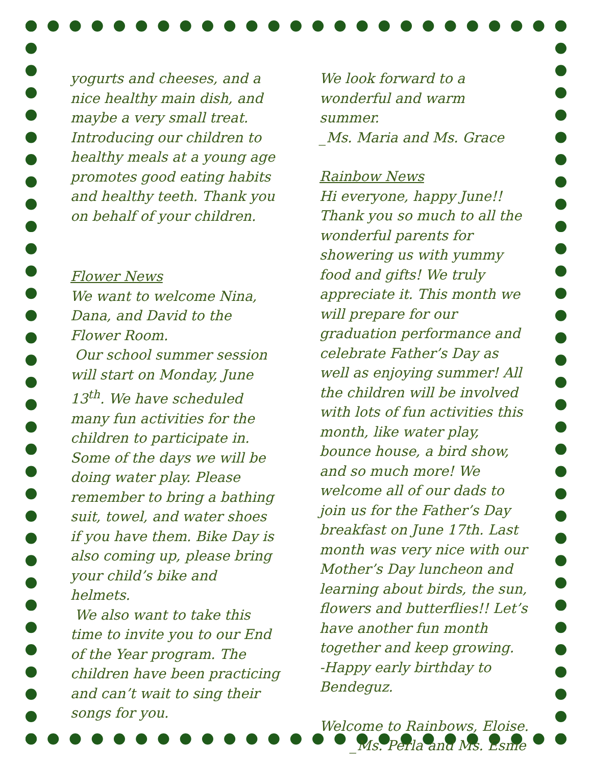yogurts and cheeses, and a nice healthy main dish, and maybe a very small treat. Introducing our children to healthy meals at a young age promotes good eating habits and healthy teeth. Thank you on behalf of your children.
Flower News
We want to welcome Nina, Dana, and David to the Flower Room.
Our school summer session will start on Monday, June 13<sup>th</sup>. We have scheduled many fun activities for the children to participate in. Some of the days we will be doing water play. Please remember to bring a bathing suit, towel, and water shoes if you have them. Bike Day is also coming up, please bring your child’s bike and helmets.
We also want to take this time to invite you to our End of the Year program. The children have been practicing and can’t wait to sing their songs for you.
We look forward to a wonderful and warm summer.
_Ms. Maria and Ms. Grace
Rainbow News
Hi everyone, happy June!! Thank you so much to all the wonderful parents for showering us with yummy food and gifts! We truly appreciate it. This month we will prepare for our graduation performance and celebrate Father’s Day as well as enjoying summer! All the children will be involved with lots of fun activities this month, like water play, bounce house, a bird show, and so much more! We welcome all of our dads to join us for the Father’s Day breakfast on June 17th. Last month was very nice with our Mother’s Day luncheon and learning about birds, the sun, flowers and butterflies!! Let’s have another fun month together and keep growing.
-Happy early birthday to Bendeguz.
Welcome to Rainbows, Eloise.
_Ms. Perla and Ms. Esme